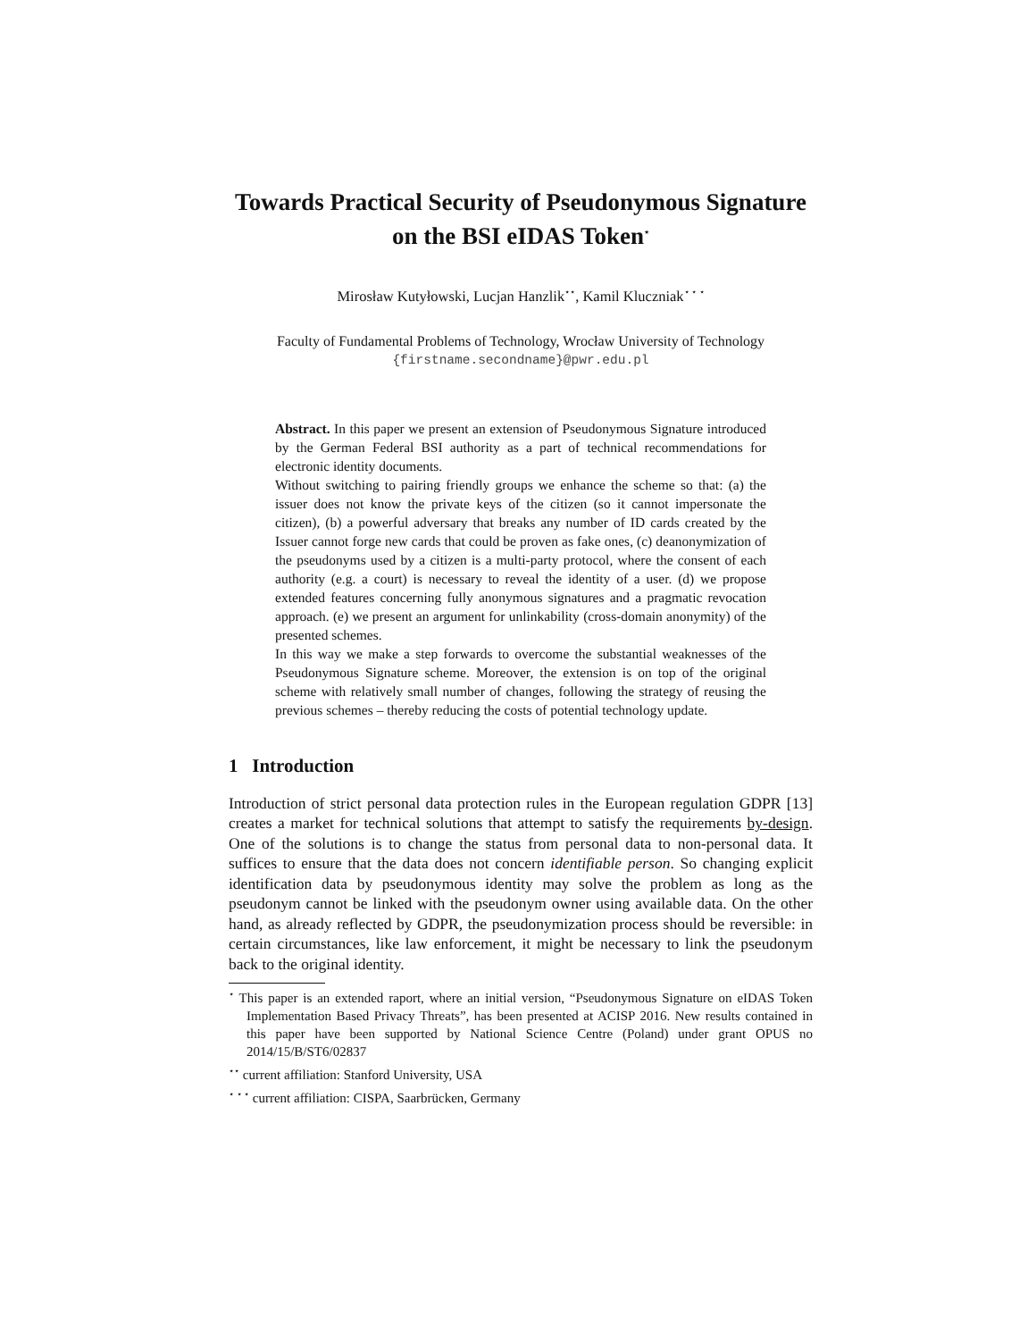Towards Practical Security of Pseudonymous Signature on the BSI eIDAS Token<sup>⋆</sup>
Mirosław Kutyłowski, Lucjan Hanzlik<sup>⋆⋆</sup>, Kamil Kluczniak<sup>⋆ ⋆ ⋆</sup>
Faculty of Fundamental Problems of Technology, Wrocław University of Technology
{firstname.secondname}@pwr.edu.pl
Abstract. In this paper we present an extension of Pseudonymous Signature introduced by the German Federal BSI authority as a part of technical recommendations for electronic identity documents.
Without switching to pairing friendly groups we enhance the scheme so that: (a) the issuer does not know the private keys of the citizen (so it cannot impersonate the citizen), (b) a powerful adversary that breaks any number of ID cards created by the Issuer cannot forge new cards that could be proven as fake ones, (c) deanonymization of the pseudonyms used by a citizen is a multi-party protocol, where the consent of each authority (e.g. a court) is necessary to reveal the identity of a user. (d) we propose extended features concerning fully anonymous signatures and a pragmatic revocation approach. (e) we present an argument for unlinkability (cross-domain anonymity) of the presented schemes.
In this way we make a step forwards to overcome the substantial weaknesses of the Pseudonymous Signature scheme. Moreover, the extension is on top of the original scheme with relatively small number of changes, following the strategy of reusing the previous schemes – thereby reducing the costs of potential technology update.
1 Introduction
Introduction of strict personal data protection rules in the European regulation GDPR [13] creates a market for technical solutions that attempt to satisfy the requirements by-design. One of the solutions is to change the status from personal data to non-personal data. It suffices to ensure that the data does not concern identifiable person. So changing explicit identification data by pseudonymous identity may solve the problem as long as the pseudonym cannot be linked with the pseudonym owner using available data. On the other hand, as already reflected by GDPR, the pseudonymization process should be reversible: in certain circumstances, like law enforcement, it might be necessary to link the pseudonym back to the original identity.
<sup>⋆</sup> This paper is an extended raport, where an initial version, “Pseudonymous Signature on eIDAS Token Implementation Based Privacy Threats”, has been presented at ACISP 2016. New results contained in this paper have been supported by National Science Centre (Poland) under grant OPUS no 2014/15/B/ST6/02837
<sup>⋆⋆</sup> current affiliation: Stanford University, USA
<sup>⋆ ⋆ ⋆</sup> current affiliation: CISPA, Saarbrücken, Germany